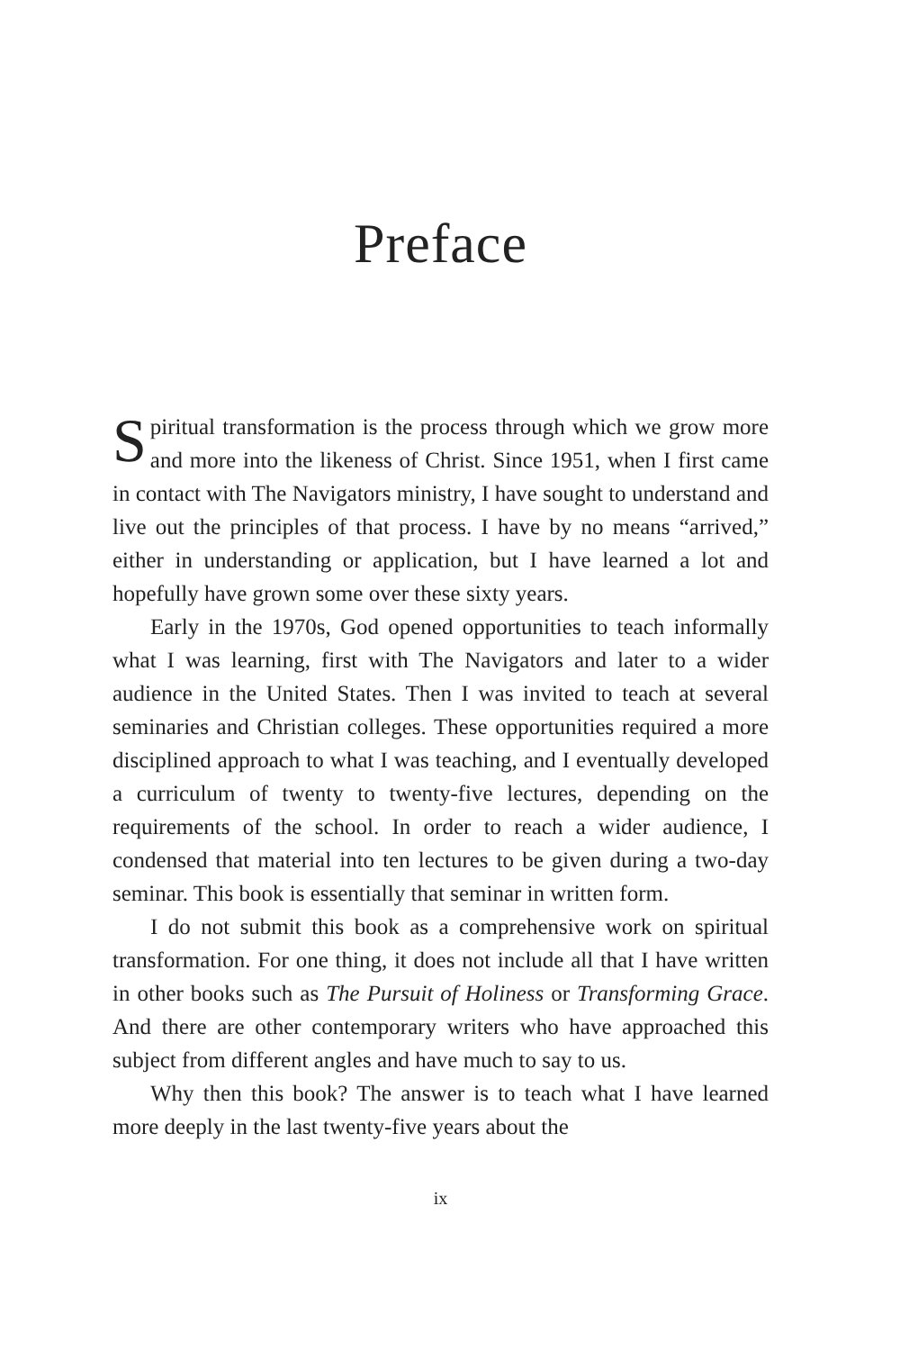Preface
Spiritual transformation is the process through which we grow more and more into the likeness of Christ. Since 1951, when I first came in contact with The Navigators ministry, I have sought to understand and live out the principles of that process. I have by no means “arrived,” either in understanding or application, but I have learned a lot and hopefully have grown some over these sixty years.
Early in the 1970s, God opened opportunities to teach informally what I was learning, first with The Navigators and later to a wider audience in the United States. Then I was invited to teach at several seminaries and Christian colleges. These opportunities required a more disciplined approach to what I was teaching, and I eventually developed a curriculum of twenty to twenty-five lectures, depending on the requirements of the school. In order to reach a wider audience, I condensed that material into ten lectures to be given during a two-day seminar. This book is essentially that seminar in written form.
I do not submit this book as a comprehensive work on spiritual transformation. For one thing, it does not include all that I have written in other books such as The Pursuit of Holiness or Transforming Grace. And there are other contemporary writers who have approached this subject from different angles and have much to say to us.
Why then this book? The answer is to teach what I have learned more deeply in the last twenty-five years about the
ix